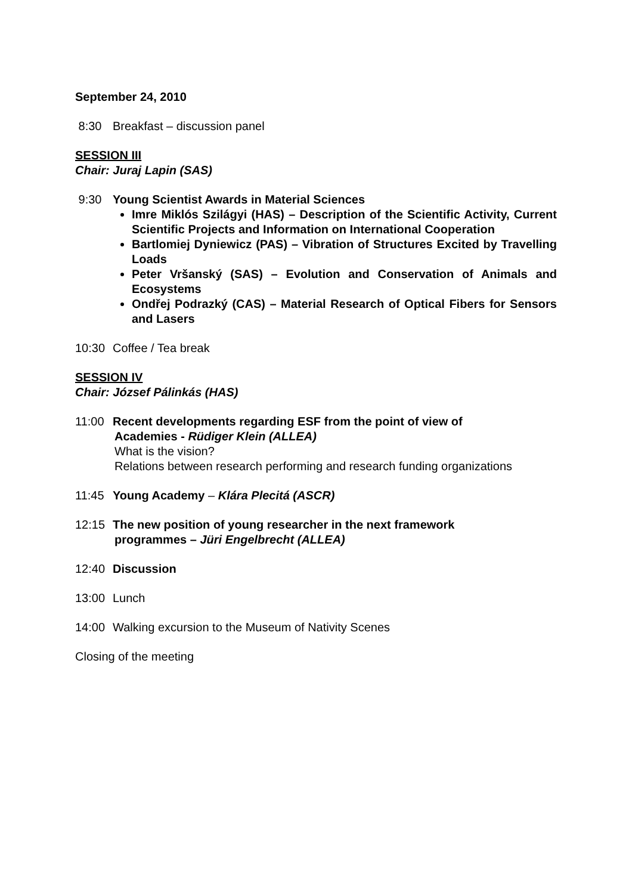September 24, 2010
8:30 Breakfast – discussion panel
SESSION III
Chair: Juraj Lapin (SAS)
9:30 Young Scientist Awards in Material Sciences
Imre Miklós Szilágyi (HAS) – Description of the Scientific Activity, Current Scientific Projects and Information on International Cooperation
Bartlomiej Dyniewicz (PAS) – Vibration of Structures Excited by Travelling Loads
Peter Vršanský (SAS) – Evolution and Conservation of Animals and Ecosystems
Ondřej Podrazký (CAS) – Material Research of Optical Fibers for Sensors and Lasers
10:30 Coffee / Tea break
SESSION IV
Chair: József Pálinkás (HAS)
11:00 Recent developments regarding ESF from the point of view of
Academies - Rüdiger Klein (ALLEA)
What is the vision?
Relations between research performing and research funding organizations
11:45 Young Academy – Klára Plecitá (ASCR)
12:15 The new position of young researcher in the next framework
programmes – Jüri Engelbrecht (ALLEA)
12:40 Discussion
13:00 Lunch
14:00 Walking excursion to the Museum of Nativity Scenes
Closing of the meeting